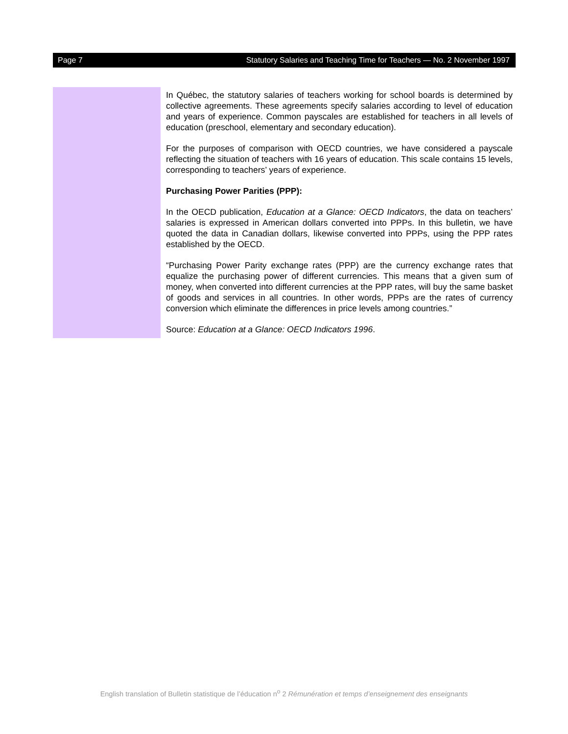Page 7 Statutory Salaries and Teaching Time for Teachers — No. 2 November 1997
In Québec, the statutory salaries of teachers working for school boards is determined by collective agreements. These agreements specify salaries according to level of education and years of experience. Common payscales are established for teachers in all levels of education (preschool, elementary and secondary education).
For the purposes of comparison with OECD countries, we have considered a payscale reflecting the situation of teachers with 16 years of education. This scale contains 15 levels, corresponding to teachers’ years of experience.
Purchasing Power Parities (PPP):
In the OECD publication, Education at a Glance: OECD Indicators, the data on teachers’ salaries is expressed in American dollars converted into PPPs. In this bulletin, we have quoted the data in Canadian dollars, likewise converted into PPPs, using the PPP rates established by the OECD.
“Purchasing Power Parity exchange rates (PPP) are the currency exchange rates that equalize the purchasing power of different currencies. This means that a given sum of money, when converted into different currencies at the PPP rates, will buy the same basket of goods and services in all countries. In other words, PPPs are the rates of currency conversion which eliminate the differences in price levels among countries.”
Source: Education at a Glance: OECD Indicators 1996.
English translation of Bulletin statistique de l’éducation n<sup>o</sup> 2 Rémunération et temps d’enseignement des enseignants